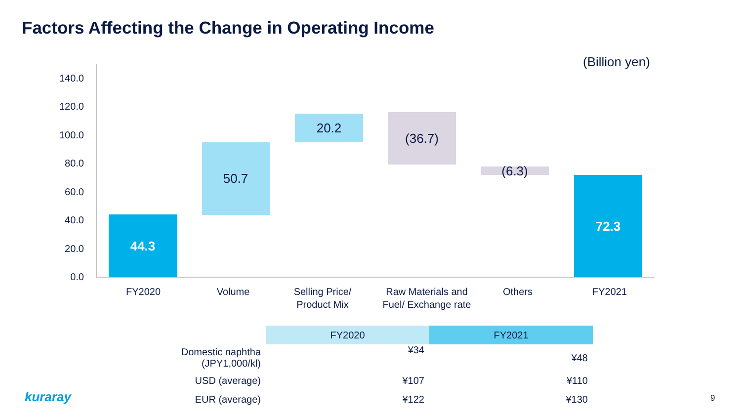Factors Affecting the Change in Operating Income
(Billion yen)
140.0
120.0
100.0
80.0
60.0
40.0
20.0
0.0
44.3
50.7
20.2
(36.7)
(6.3)
72.3
FY2020
Volume
Selling Price/
Product Mix
Raw Materials and
Fuel/ Exchange rate
Others
FY2021
| | FY2020 | FY2021 |
| --- | --- | --- |
| Domestic naphtha (JPY1,000/kl) | ¥34 | ¥48 |
| USD (average) | ¥107 | ¥110 |
| EUR (average) | ¥122 | ¥130 |
kuraray 9